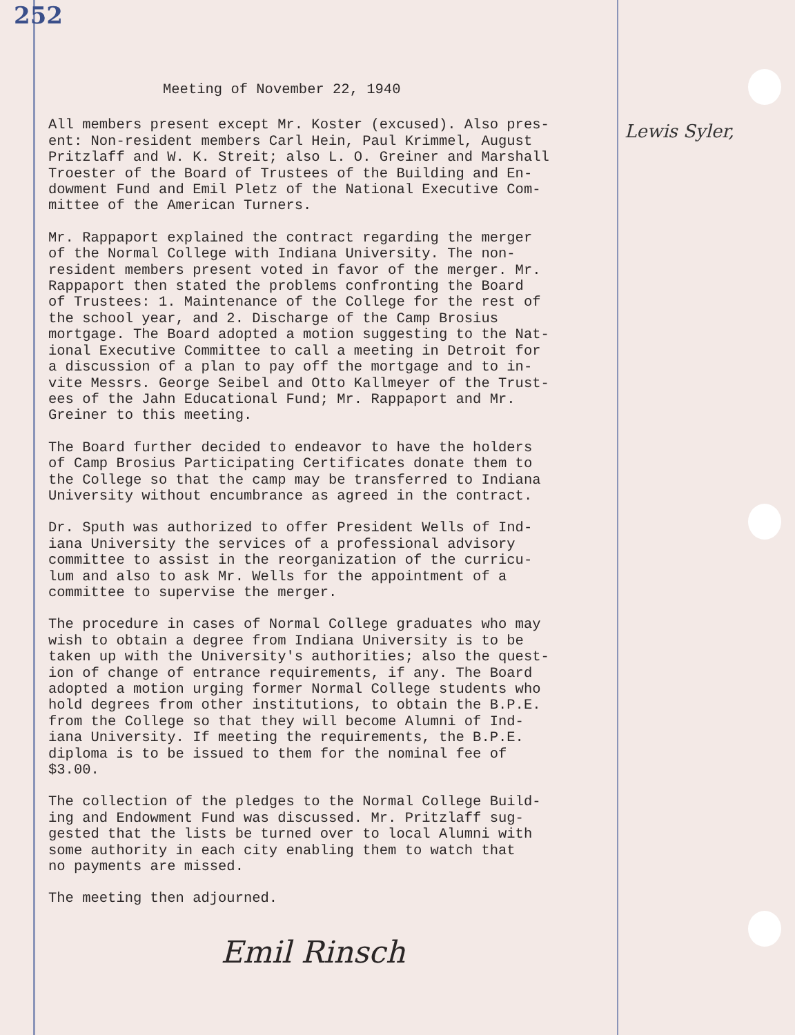252
Lewis Syler,
Meeting of November 22, 1940
All members present except Mr. Koster (excused). Also pres- ent: Non-resident members Carl Hein, Paul Krimmel, August Pritzlaff and W. K. Streit; also L. O. Greiner and Marshall Troester of the Board of Trustees of the Building and En- dowment Fund and Emil Pletz of the National Executive Com- mittee of the American Turners.
Mr. Rappaport explained the contract regarding the merger of the Normal College with Indiana University. The non- resident members present voted in favor of the merger. Mr. Rappaport then stated the problems confronting the Board of Trustees: 1. Maintenance of the College for the rest of the school year, and 2. Discharge of the Camp Brosius mortgage. The Board adopted a motion suggesting to the Nat- ional Executive Committee to call a meeting in Detroit for a discussion of a plan to pay off the mortgage and to in- vite Messrs. George Seibel and Otto Kallmeyer of the Trust- ees of the Jahn Educational Fund; Mr. Rappaport and Mr. Greiner to this meeting.
The Board further decided to endeavor to have the holders of Camp Brosius Participating Certificates donate them to the College so that the camp may be transferred to Indiana University without encumbrance as agreed in the contract.
Dr. Sputh was authorized to offer President Wells of Ind- iana University the services of a professional advisory committee to assist in the reorganization of the curricu- lum and also to ask Mr. Wells for the appointment of a committee to supervise the merger.
The procedure in cases of Normal College graduates who may wish to obtain a degree from Indiana University is to be taken up with the University's authorities; also the quest- ion of change of entrance requirements, if any. The Board adopted a motion urging former Normal College students who hold degrees from other institutions, to obtain the B.P.E. from the College so that they will become Alumni of Ind- iana University. If meeting the requirements, the B.P.E. diploma is to be issued to them for the nominal fee of $3.00.
The collection of the pledges to the Normal College Build- ing and Endowment Fund was discussed. Mr. Pritzlaff sug- gested that the lists be turned over to local Alumni with some authority in each city enabling them to watch that no payments are missed.
The meeting then adjourned.
Emil Rinsch